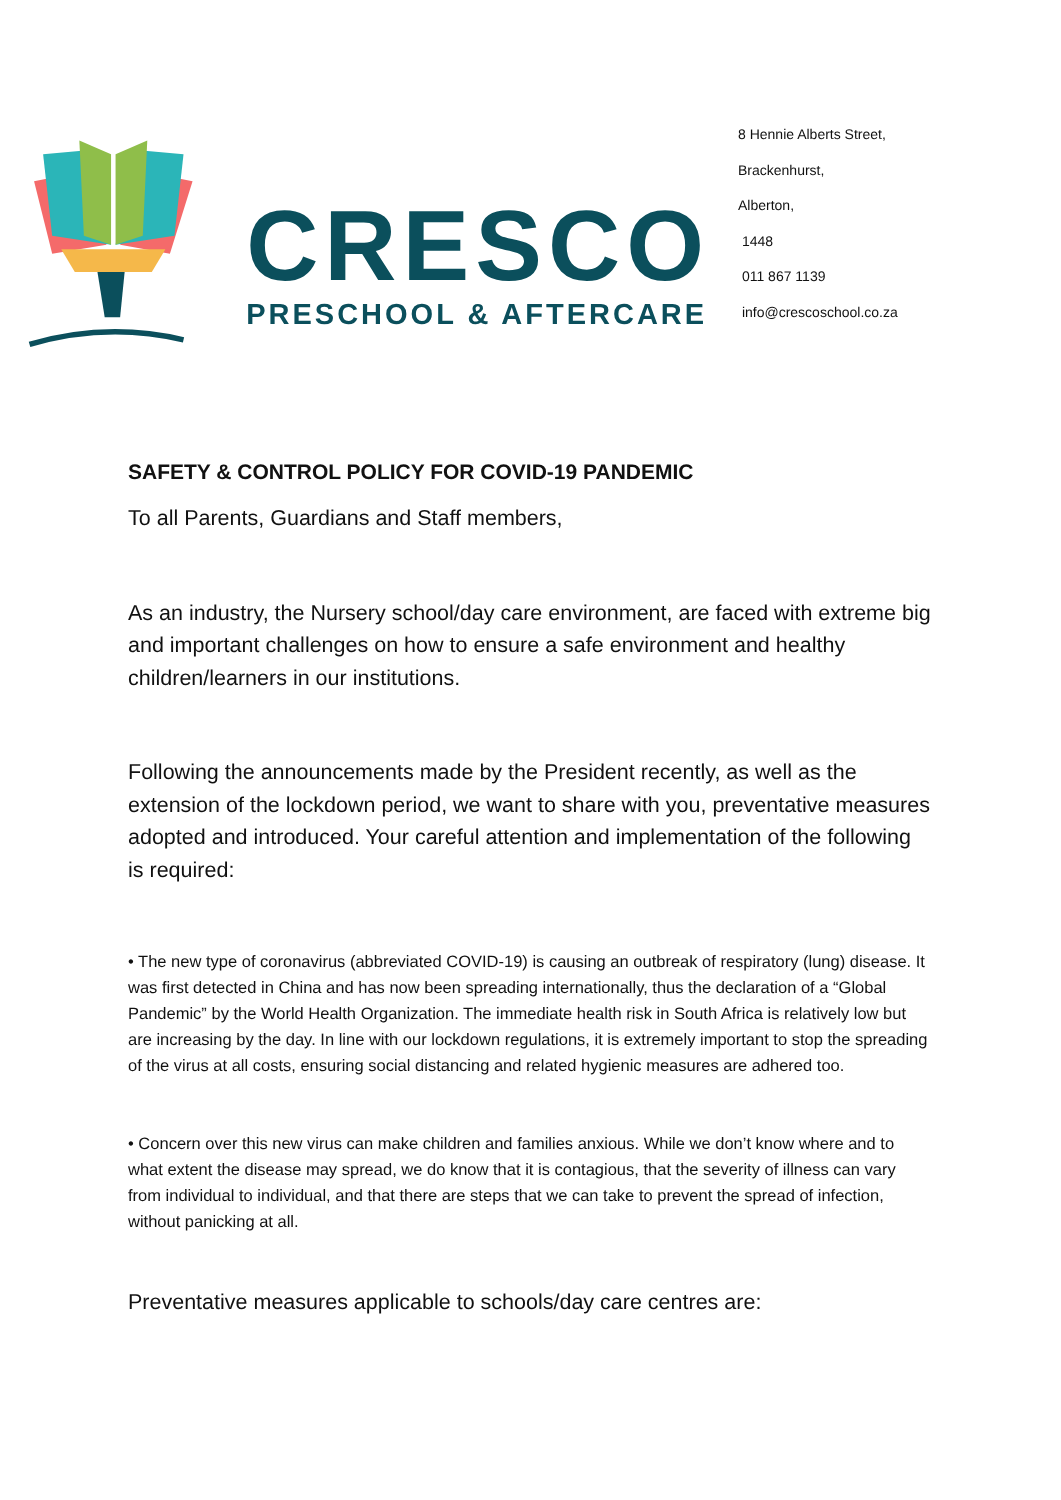CRESCO
PRESCHOOL & AFTERCARE
8 Hennie Alberts Street,
Brackenhurst,
Alberton,
1448
011 867 1139
info@crescoschool.co.za
SAFETY & CONTROL POLICY FOR COVID-19 PANDEMIC
To all Parents, Guardians and Staff members,
As an industry, the Nursery school/day care environment, are faced with extreme big and important challenges on how to ensure a safe environment and healthy children/learners in our institutions.
Following the announcements made by the President recently, as well as the extension of the lockdown period, we want to share with you, preventative measures adopted and introduced. Your careful attention and implementation of the following is required:
• The new type of coronavirus (abbreviated COVID-19) is causing an outbreak of respiratory (lung) disease. It was first detected in China and has now been spreading internationally, thus the declaration of a “Global Pandemic” by the World Health Organization. The immediate health risk in South Africa is relatively low but are increasing by the day. In line with our lockdown regulations, it is extremely important to stop the spreading of the virus at all costs, ensuring social distancing and related hygienic measures are adhered too.
• Concern over this new virus can make children and families anxious. While we don’t know where and to what extent the disease may spread, we do know that it is contagious, that the severity of illness can vary from individual to individual, and that there are steps that we can take to prevent the spread of infection, without panicking at all.
Preventative measures applicable to schools/day care centres are: